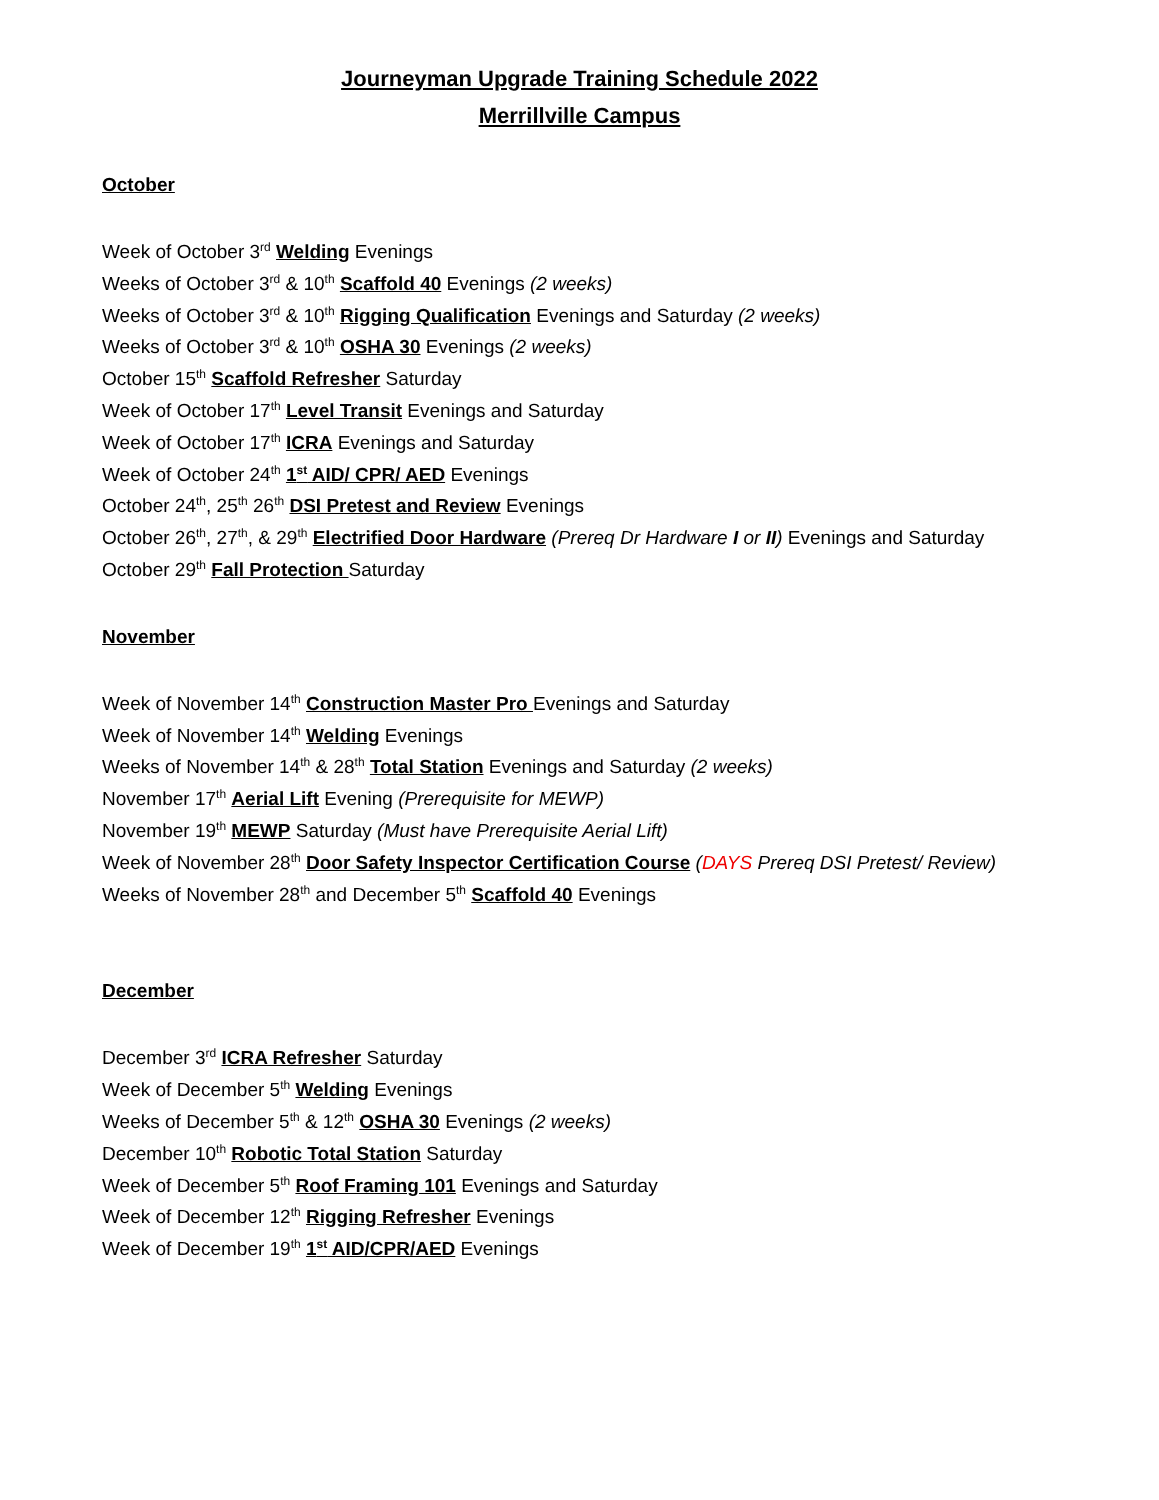Journeyman Upgrade Training Schedule 2022
Merrillville Campus
October
Week of October 3<sup>rd</sup> Welding Evenings
Weeks of October 3<sup>rd</sup> & 10<sup>th</sup> Scaffold 40 Evenings (2 weeks)
Weeks of October 3<sup>rd</sup> & 10<sup>th</sup> Rigging Qualification Evenings and Saturday (2 weeks)
Weeks of October 3<sup>rd</sup> & 10<sup>th</sup> OSHA 30 Evenings (2 weeks)
October 15<sup>th</sup> Scaffold Refresher Saturday
Week of October 17<sup>th</sup> Level Transit Evenings and Saturday
Week of October 17<sup>th</sup> ICRA Evenings and Saturday
Week of October 24<sup>th</sup> 1<sup>st</sup> AID/ CPR/ AED Evenings
October 24<sup>th</sup>, 25<sup>th</sup> 26<sup>th</sup> DSI Pretest and Review Evenings
October 26<sup>th</sup>, 27<sup>th</sup>, & 29<sup>th</sup> Electrified Door Hardware (Prereq Dr Hardware I or II) Evenings and Saturday
October 29<sup>th</sup> Fall Protection Saturday
November
Week of November 14<sup>th</sup> Construction Master Pro Evenings and Saturday
Week of November 14<sup>th</sup> Welding Evenings
Weeks of November 14<sup>th</sup> & 28<sup>th</sup> Total Station Evenings and Saturday (2 weeks)
November 17<sup>th</sup> Aerial Lift Evening (Prerequisite for MEWP)
November 19<sup>th</sup> MEWP Saturday (Must have Prerequisite Aerial Lift)
Week of November 28<sup>th</sup> Door Safety Inspector Certification Course (DAYS Prereq DSI Pretest/ Review)
Weeks of November 28<sup>th</sup> and December 5<sup>th</sup> Scaffold 40 Evenings
December
December 3<sup>rd</sup> ICRA Refresher Saturday
Week of December 5<sup>th</sup> Welding Evenings
Weeks of December 5<sup>th</sup> & 12<sup>th</sup> OSHA 30 Evenings (2 weeks)
December 10<sup>th</sup> Robotic Total Station Saturday
Week of December 5<sup>th</sup> Roof Framing 101 Evenings and Saturday
Week of December 12<sup>th</sup> Rigging Refresher Evenings
Week of December 19<sup>th</sup> 1<sup>st</sup> AID/CPR/AED Evenings